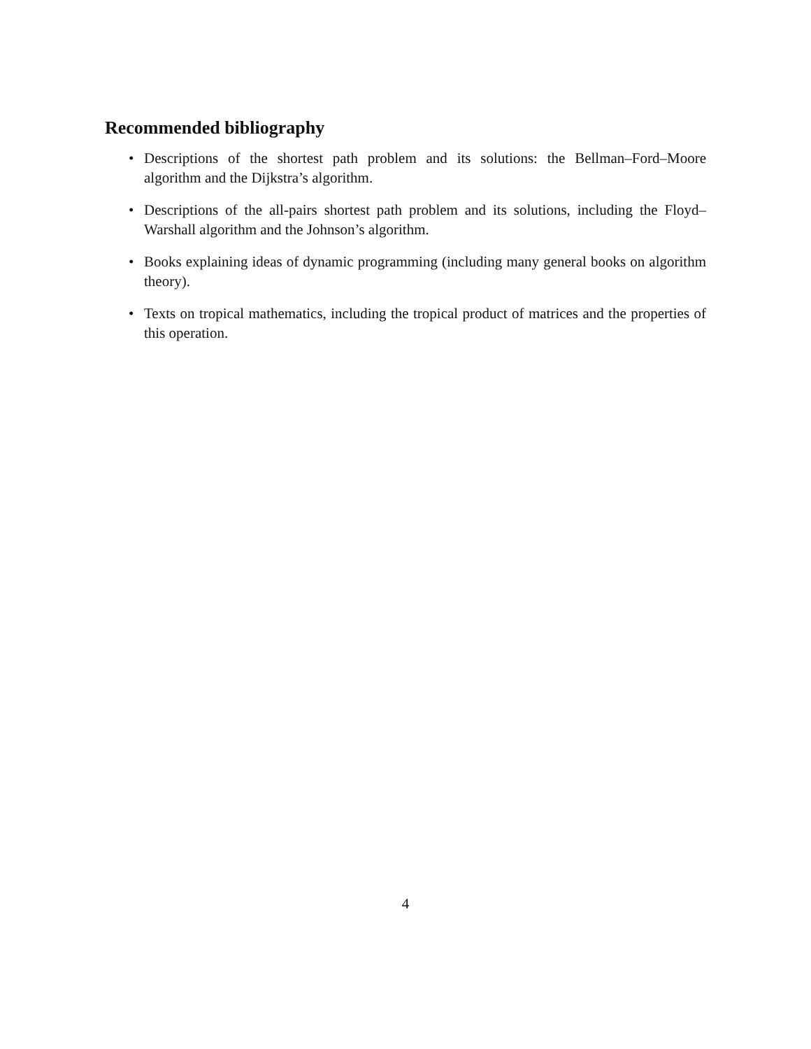Recommended bibliography
• Descriptions of the shortest path problem and its solutions: the Bellman–Ford–Moore algorithm and the Dijkstra’s algorithm.
• Descriptions of the all-pairs shortest path problem and its solutions, including the Floyd–Warshall algorithm and the Johnson’s algorithm.
• Books explaining ideas of dynamic programming (including many general books on algorithm theory).
• Texts on tropical mathematics, including the tropical product of matrices and the properties of this operation.
4